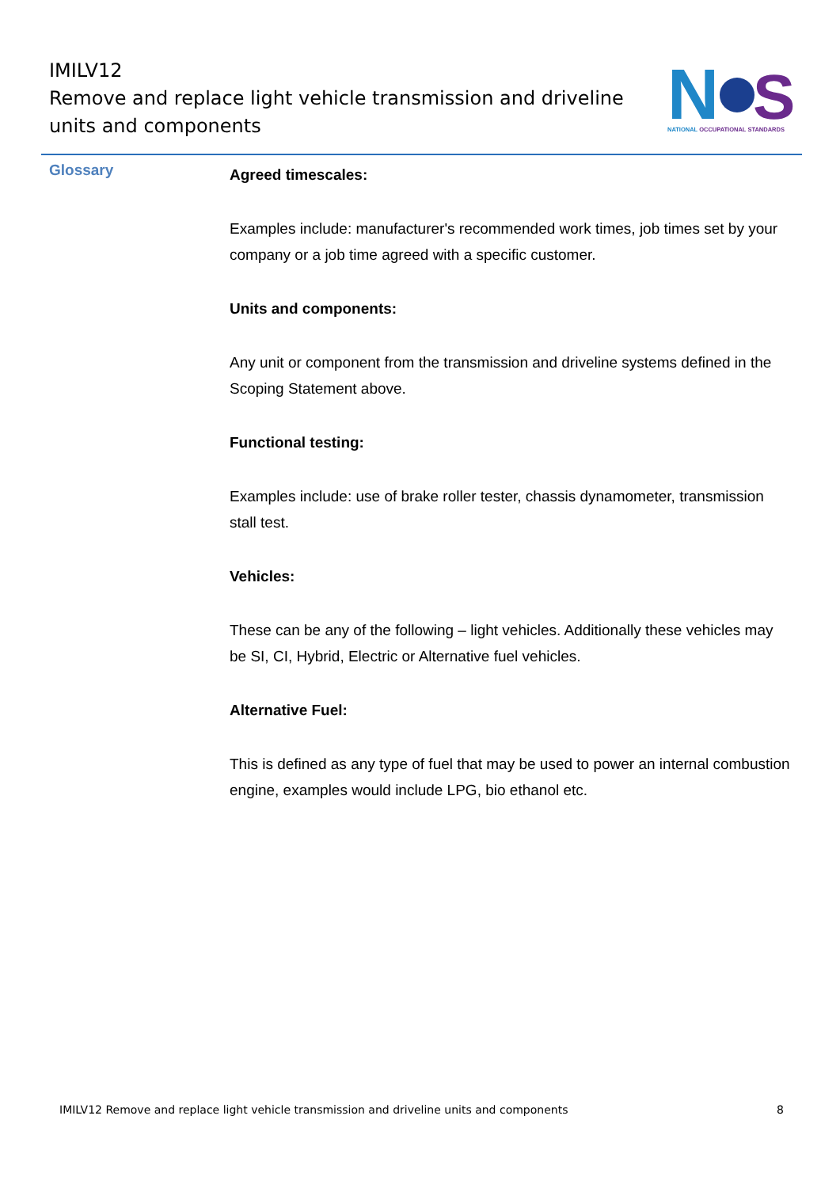IMILV12
Remove and replace light vehicle transmission and driveline
units and components
N
S
NATIONAL OCCUPATIONAL STANDARDS
Glossary
Agreed timescales:
Examples include: manufacturer's recommended work times, job times set by your company or a job time agreed with a specific customer.
Units and components:
Any unit or component from the transmission and driveline systems defined in the Scoping Statement above.
Functional testing:
Examples include: use of brake roller tester, chassis dynamometer, transmission stall test.
Vehicles:
These can be any of the following – light vehicles. Additionally these vehicles may be SI, CI, Hybrid, Electric or Alternative fuel vehicles.
Alternative Fuel:
This is defined as any type of fuel that may be used to power an internal combustion engine, examples would include LPG, bio ethanol etc.
IMILV12 Remove and replace light vehicle transmission and driveline units and components 8